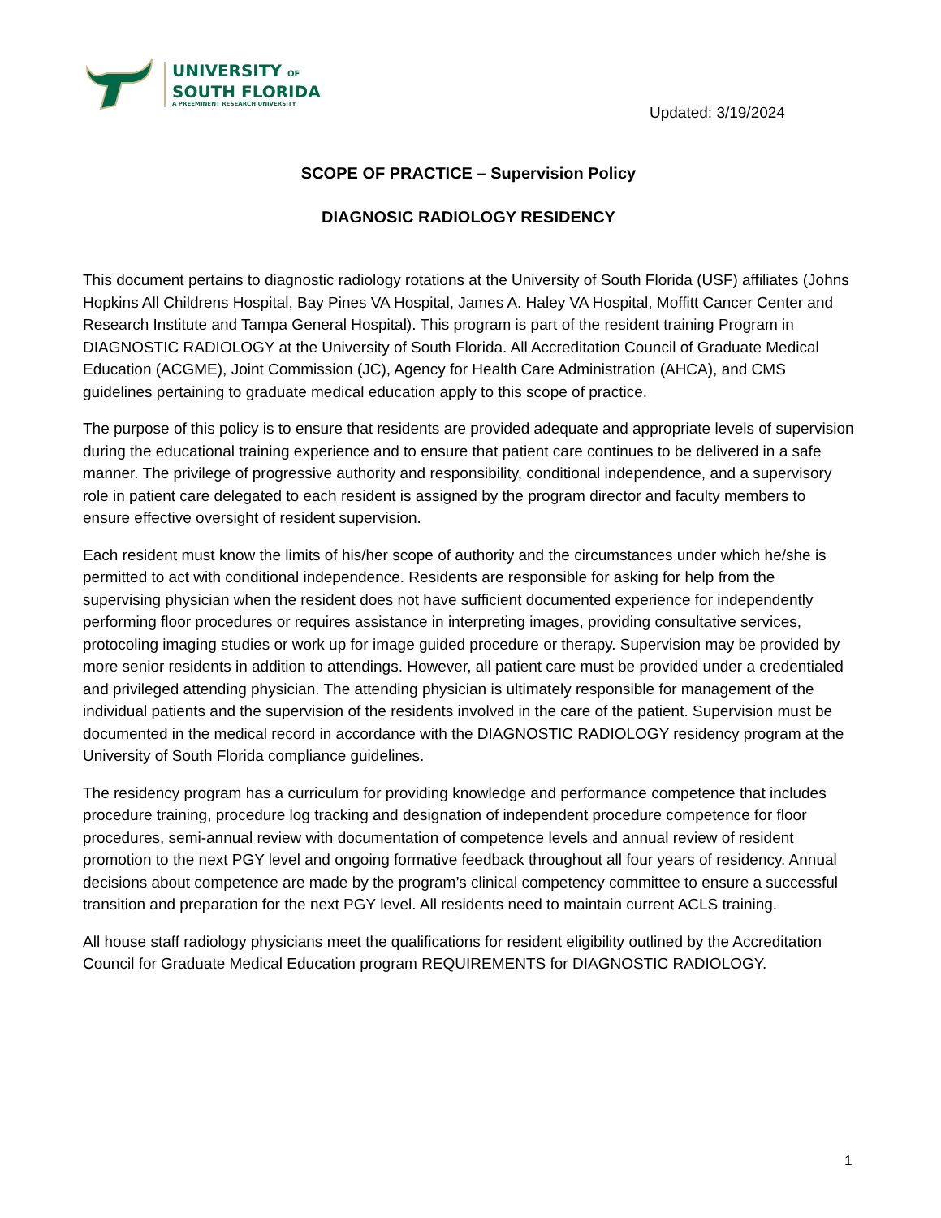UNIVERSITY OF
SOUTH FLORIDA
A PREEMINENT RESEARCH UNIVERSITY
Updated: 3/19/2024
SCOPE OF PRACTICE – Supervision Policy
DIAGNOSIC RADIOLOGY RESIDENCY
This document pertains to diagnostic radiology rotations at the University of South Florida (USF) affiliates (Johns Hopkins All Childrens Hospital, Bay Pines VA Hospital, James A. Haley VA Hospital, Moffitt Cancer Center and Research Institute and Tampa General Hospital). This program is part of the resident training Program in DIAGNOSTIC RADIOLOGY at the University of South Florida. All Accreditation Council of Graduate Medical Education (ACGME), Joint Commission (JC), Agency for Health Care Administration (AHCA), and CMS guidelines pertaining to graduate medical education apply to this scope of practice.
The purpose of this policy is to ensure that residents are provided adequate and appropriate levels of supervision during the educational training experience and to ensure that patient care continues to be delivered in a safe manner. The privilege of progressive authority and responsibility, conditional independence, and a supervisory role in patient care delegated to each resident is assigned by the program director and faculty members to ensure effective oversight of resident supervision.
Each resident must know the limits of his/her scope of authority and the circumstances under which he/she is permitted to act with conditional independence. Residents are responsible for asking for help from the supervising physician when the resident does not have sufficient documented experience for independently performing floor procedures or requires assistance in interpreting images, providing consultative services, protocoling imaging studies or work up for image guided procedure or therapy. Supervision may be provided by more senior residents in addition to attendings. However, all patient care must be provided under a credentialed and privileged attending physician. The attending physician is ultimately responsible for management of the individual patients and the supervision of the residents involved in the care of the patient. Supervision must be documented in the medical record in accordance with the DIAGNOSTIC RADIOLOGY residency program at the University of South Florida compliance guidelines.
The residency program has a curriculum for providing knowledge and performance competence that includes procedure training, procedure log tracking and designation of independent procedure competence for floor procedures, semi-annual review with documentation of competence levels and annual review of resident promotion to the next PGY level and ongoing formative feedback throughout all four years of residency. Annual decisions about competence are made by the program’s clinical competency committee to ensure a successful transition and preparation for the next PGY level. All residents need to maintain current ACLS training.
All house staff radiology physicians meet the qualifications for resident eligibility outlined by the Accreditation Council for Graduate Medical Education program REQUIREMENTS for DIAGNOSTIC RADIOLOGY.
1